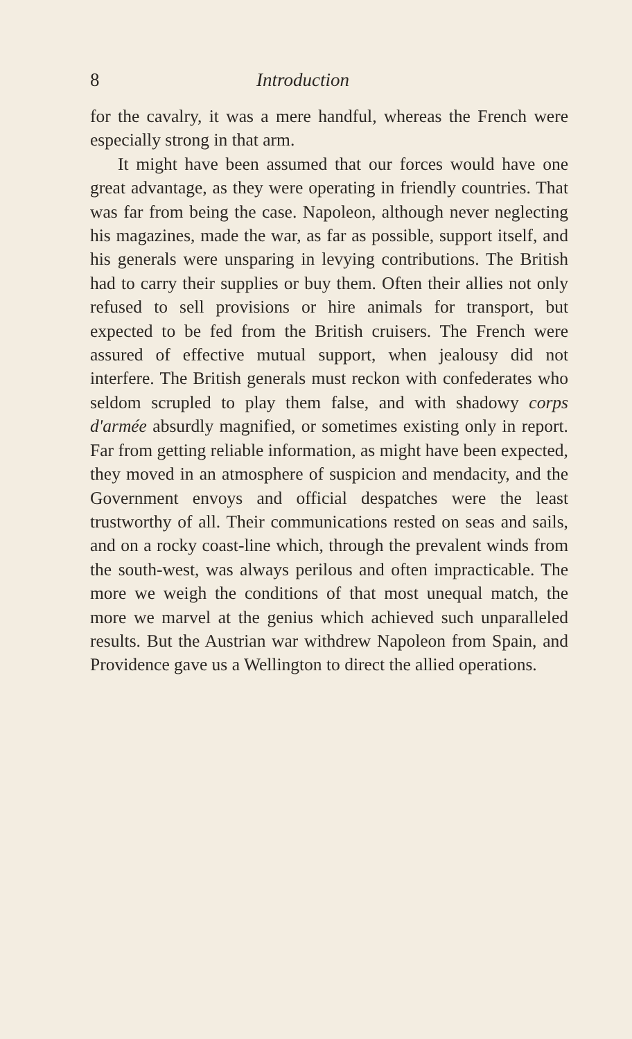8 Introduction
for the cavalry, it was a mere handful, whereas the French were especially strong in that arm.
It might have been assumed that our forces would have one great advantage, as they were operating in friendly countries. That was far from being the case. Napoleon, although never neglecting his magazines, made the war, as far as possible, support itself, and his generals were unsparing in levying contributions. The British had to carry their supplies or buy them. Often their allies not only refused to sell provisions or hire animals for transport, but expected to be fed from the British cruisers. The French were assured of effective mutual support, when jealousy did not interfere. The British generals must reckon with confederates who seldom scrupled to play them false, and with shadowy corps d'armée absurdly magnified, or sometimes existing only in report. Far from getting reliable information, as might have been expected, they moved in an atmosphere of suspicion and mendacity, and the Government envoys and official despatches were the least trustworthy of all. Their communications rested on seas and sails, and on a rocky coast-line which, through the prevalent winds from the south-west, was always perilous and often impracticable. The more we weigh the conditions of that most unequal match, the more we marvel at the genius which achieved such unparalleled results. But the Austrian war withdrew Napoleon from Spain, and Providence gave us a Wellington to direct the allied operations.